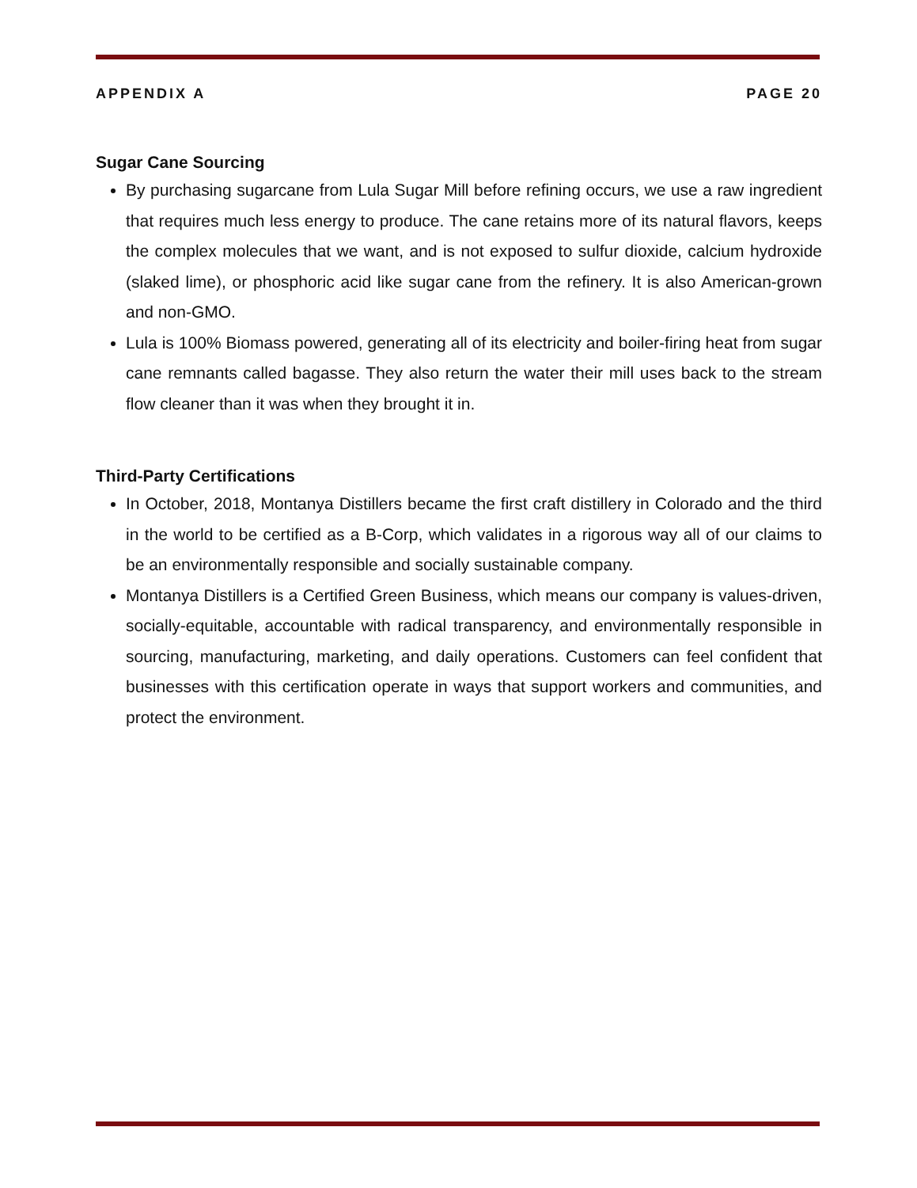APPENDIX A PAGE 20
Sugar Cane Sourcing
By purchasing sugarcane from Lula Sugar Mill before refining occurs, we use a raw ingredient that requires much less energy to produce. The cane retains more of its natural flavors, keeps the complex molecules that we want, and is not exposed to sulfur dioxide, calcium hydroxide (slaked lime), or phosphoric acid like sugar cane from the refinery. It is also American-grown and non-GMO.
Lula is 100% Biomass powered, generating all of its electricity and boiler-firing heat from sugar cane remnants called bagasse. They also return the water their mill uses back to the stream flow cleaner than it was when they brought it in.
Third-Party Certifications
In October, 2018, Montanya Distillers became the first craft distillery in Colorado and the third in the world to be certified as a B-Corp, which validates in a rigorous way all of our claims to be an environmentally responsible and socially sustainable company.
Montanya Distillers is a Certified Green Business, which means our company is values-driven, socially-equitable, accountable with radical transparency, and environmentally responsible in sourcing, manufacturing, marketing, and daily operations. Customers can feel confident that businesses with this certification operate in ways that support workers and communities, and protect the environment.